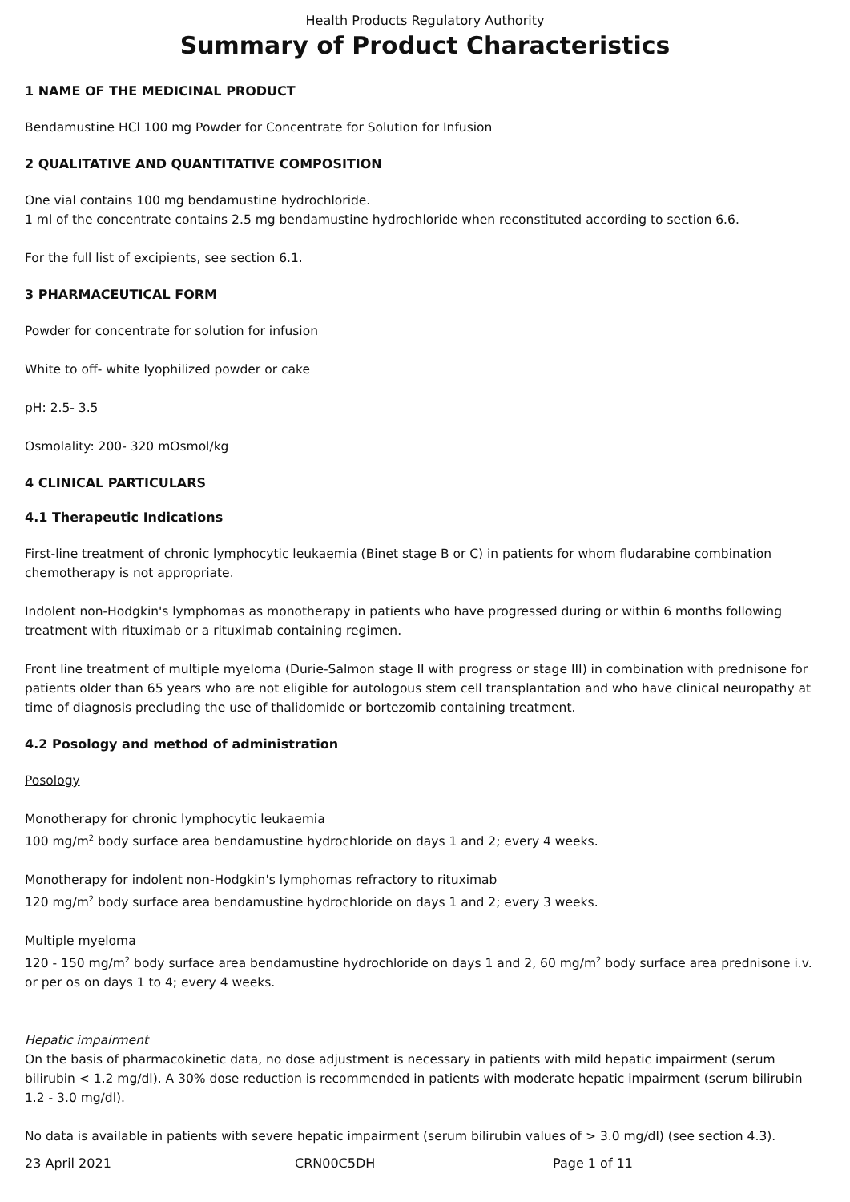Health Products Regulatory Authority
Summary of Product Characteristics
1 NAME OF THE MEDICINAL PRODUCT
Bendamustine HCl 100 mg Powder for Concentrate for Solution for Infusion
2 QUALITATIVE AND QUANTITATIVE COMPOSITION
One vial contains 100 mg bendamustine hydrochloride.
1 ml of the concentrate contains 2.5 mg bendamustine hydrochloride when reconstituted according to section 6.6.
For the full list of excipients, see section 6.1.
3 PHARMACEUTICAL FORM
Powder for concentrate for solution for infusion
White to off- white lyophilized powder or cake
pH: 2.5- 3.5
Osmolality: 200- 320 mOsmol/kg
4 CLINICAL PARTICULARS
4.1 Therapeutic Indications
First-line treatment of chronic lymphocytic leukaemia (Binet stage B or C) in patients for whom fludarabine combination chemotherapy is not appropriate.
Indolent non-Hodgkin's lymphomas as monotherapy in patients who have progressed during or within 6 months following treatment with rituximab or a rituximab containing regimen.
Front line treatment of multiple myeloma (Durie-Salmon stage II with progress or stage III) in combination with prednisone for patients older than 65 years who are not eligible for autologous stem cell transplantation and who have clinical neuropathy at time of diagnosis precluding the use of thalidomide or bortezomib containing treatment.
4.2 Posology and method of administration
Posology
Monotherapy for chronic lymphocytic leukaemia
100 mg/m<sup>2</sup> body surface area bendamustine hydrochloride on days 1 and 2; every 4 weeks.
Monotherapy for indolent non-Hodgkin's lymphomas refractory to rituximab
120 mg/m<sup>2</sup> body surface area bendamustine hydrochloride on days 1 and 2; every 3 weeks.
Multiple myeloma
120 - 150 mg/m<sup>2</sup> body surface area bendamustine hydrochloride on days 1 and 2, 60 mg/m<sup>2</sup> body surface area prednisone i.v. or per os on days 1 to 4; every 4 weeks.
Hepatic impairment
On the basis of pharmacokinetic data, no dose adjustment is necessary in patients with mild hepatic impairment (serum bilirubin < 1.2 mg/dl). A 30% dose reduction is recommended in patients with moderate hepatic impairment (serum bilirubin 1.2 - 3.0 mg/dl).
No data is available in patients with severe hepatic impairment (serum bilirubin values of > 3.0 mg/dl) (see section 4.3).
23 April 2021 CRN00C5DH Page 1 of 11